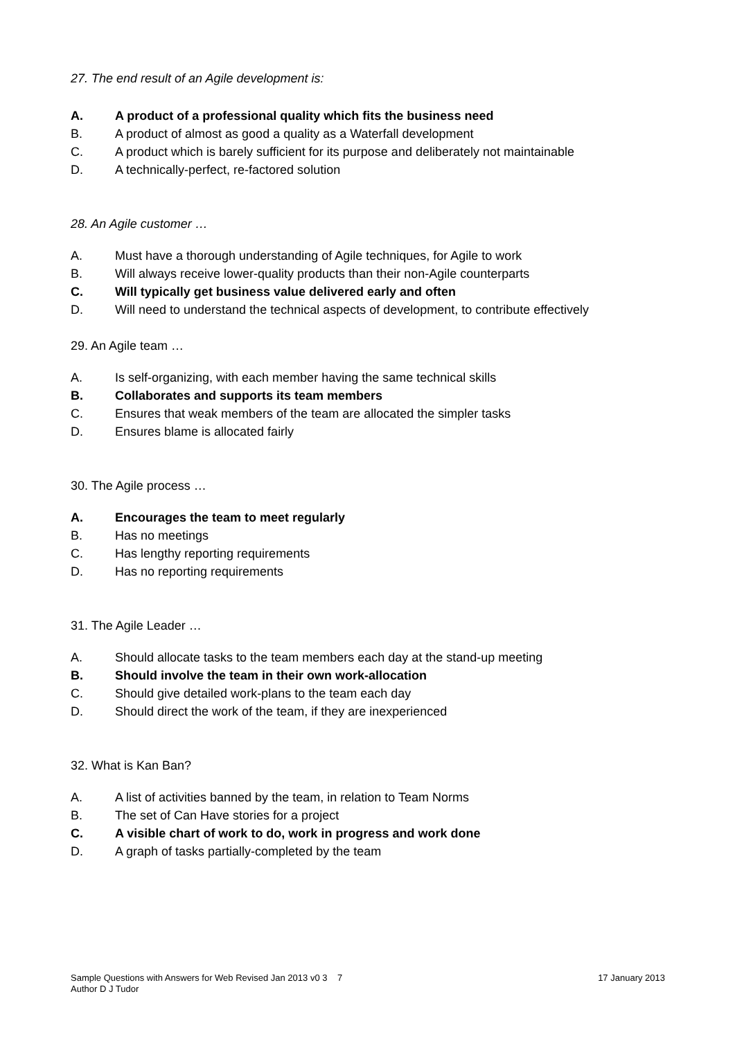27. The end result of an Agile development is:
A. A product of a professional quality which fits the business need
B. A product of almost as good a quality as a Waterfall development
C. A product which is barely sufficient for its purpose and deliberately not maintainable
D. A technically-perfect, re-factored solution
28. An Agile customer …
A. Must have a thorough understanding of Agile techniques, for Agile to work
B. Will always receive lower-quality products than their non-Agile counterparts
C. Will typically get business value delivered early and often
D. Will need to understand the technical aspects of development, to contribute effectively
29. An Agile team …
A. Is self-organizing, with each member having the same technical skills
B. Collaborates and supports its team members
C. Ensures that weak members of the team are allocated the simpler tasks
D. Ensures blame is allocated fairly
30. The Agile process …
A. Encourages the team to meet regularly
B. Has no meetings
C. Has lengthy reporting requirements
D. Has no reporting requirements
31. The Agile Leader …
A. Should allocate tasks to the team members each day at the stand-up meeting
B. Should involve the team in their own work-allocation
C. Should give detailed work-plans to the team each day
D. Should direct the work of the team, if they are inexperienced
32. What is Kan Ban?
A. A list of activities banned by the team, in relation to Team Norms
B. The set of Can Have stories for a project
C. A visible chart of work to do, work in progress and work done
D. A graph of tasks partially-completed by the team
Sample Questions with Answers for Web Revised Jan 2013 v0 3 7
Author D J Tudor
17 January 2013